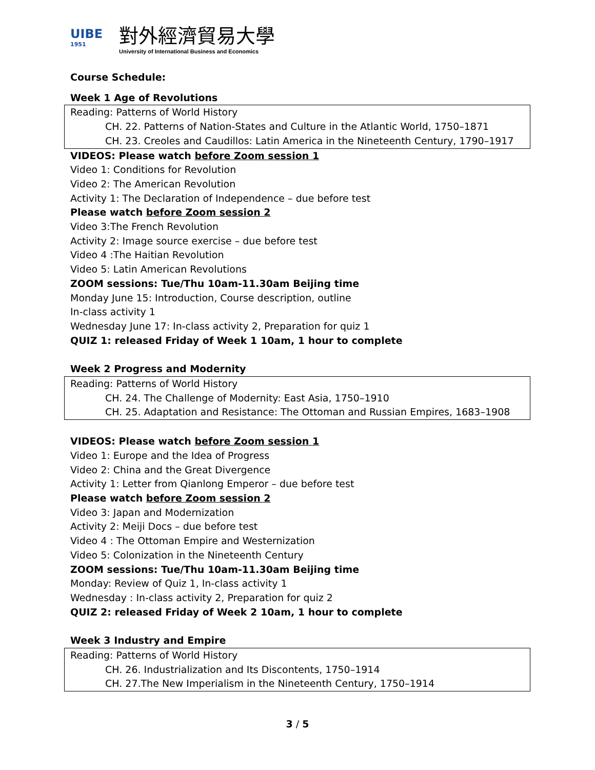UIBE
1951
對外經濟貿易大學
University of International Business and Economics
Course Schedule:
Week 1 Age of Revolutions
Reading: Patterns of World History
CH. 22. Patterns of Nation-States and Culture in the Atlantic World, 1750–1871
CH. 23. Creoles and Caudillos: Latin America in the Nineteenth Century, 1790–1917
VIDEOS: Please watch before Zoom session 1
Video 1: Conditions for Revolution
Video 2: The American Revolution
Activity 1: The Declaration of Independence – due before test
Please watch before Zoom session 2
Video 3:The French Revolution
Activity 2: Image source exercise – due before test
Video 4 :The Haitian Revolution
Video 5: Latin American Revolutions
ZOOM sessions: Tue/Thu 10am-11.30am Beijing time
Monday June 15: Introduction, Course description, outline
In-class activity 1
Wednesday June 17: In-class activity 2, Preparation for quiz 1
QUIZ 1: released Friday of Week 1 10am, 1 hour to complete
Week 2 Progress and Modernity
Reading: Patterns of World History
CH. 24. The Challenge of Modernity: East Asia, 1750–1910
CH. 25. Adaptation and Resistance: The Ottoman and Russian Empires, 1683–1908
VIDEOS: Please watch before Zoom session 1
Video 1: Europe and the Idea of Progress
Video 2: China and the Great Divergence
Activity 1: Letter from Qianlong Emperor – due before test
Please watch before Zoom session 2
Video 3: Japan and Modernization
Activity 2: Meiji Docs – due before test
Video 4 : The Ottoman Empire and Westernization
Video 5: Colonization in the Nineteenth Century
ZOOM sessions: Tue/Thu 10am-11.30am Beijing time
Monday: Review of Quiz 1, In-class activity 1
Wednesday : In-class activity 2, Preparation for quiz 2
QUIZ 2: released Friday of Week 2 10am, 1 hour to complete
Week 3 Industry and Empire
Reading: Patterns of World History
CH. 26. Industrialization and Its Discontents, 1750–1914
CH. 27.The New Imperialism in the Nineteenth Century, 1750–1914
3 / 5